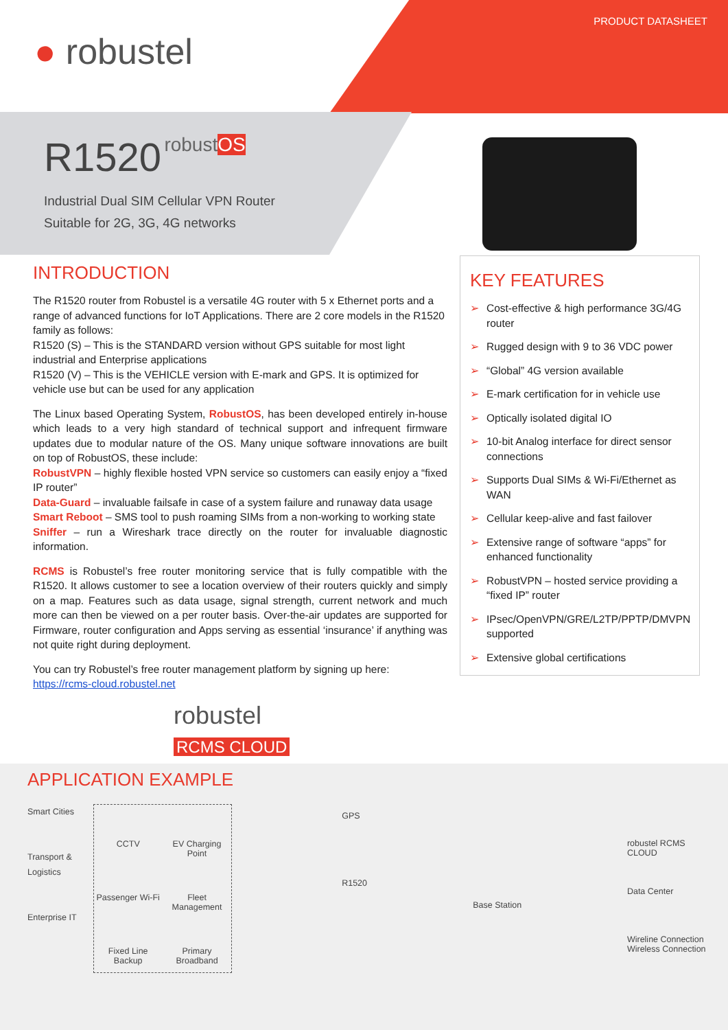PRODUCT DATASHEET
● robustel
R1520 robustOS
Industrial Dual SIM Cellular VPN Router
Suitable for 2G, 3G, 4G networks
INTRODUCTION
The R1520 router from Robustel is a versatile 4G router with 5 x Ethernet ports and a range of advanced functions for IoT Applications. There are 2 core models in the R1520 family as follows:
R1520 (S) – This is the STANDARD version without GPS suitable for most light industrial and Enterprise applications
R1520 (V) – This is the VEHICLE version with E-mark and GPS. It is optimized for vehicle use but can be used for any application
The Linux based Operating System, RobustOS, has been developed entirely in-house which leads to a very high standard of technical support and infrequent firmware updates due to modular nature of the OS. Many unique software innovations are built on top of RobustOS, these include:
RobustVPN – highly flexible hosted VPN service so customers can easily enjoy a “fixed IP router”
Data-Guard – invaluable failsafe in case of a system failure and runaway data usage
Smart Reboot – SMS tool to push roaming SIMs from a non-working to working state
Sniffer – run a Wireshark trace directly on the router for invaluable diagnostic information.
RCMS is Robustel’s free router monitoring service that is fully compatible with the R1520. It allows customer to see a location overview of their routers quickly and simply on a map. Features such as data usage, signal strength, current network and much more can then be viewed on a per router basis. Over-the-air updates are supported for Firmware, router configuration and Apps serving as essential ‘insurance’ if anything was not quite right during deployment.
You can try Robustel’s free router management platform by signing up here:
https://rcms-cloud.robustel.net
robustel
RCMS CLOUD
KEY FEATURES
➢ Cost-effective & high performance 3G/4G router
➢ Rugged design with 9 to 36 VDC power
➢ “Global” 4G version available
➢ E-mark certification for in vehicle use
➢ Optically isolated digital IO
➢ 10-bit Analog interface for direct sensor connections
➢ Supports Dual SIMs & Wi-Fi/Ethernet as WAN
➢ Cellular keep-alive and fast failover
➢ Extensive range of software “apps” for enhanced functionality
➢ RobustVPN – hosted service providing a “fixed IP” router
➢ IPsec/OpenVPN/GRE/L2TP/PPTP/DMVPN supported
➢ Extensive global certifications
APPLICATION EXAMPLE
Smart Cities
Transport &
Logistics
Enterprise IT
CCTV
EV Charging Point
Passenger Wi-Fi
Fleet Management
Fixed Line Backup
Primary Broadband
GPS
R1520
Base Station
robustel RCMS CLOUD
Data Center
Wireline Connection
Wireless Connection